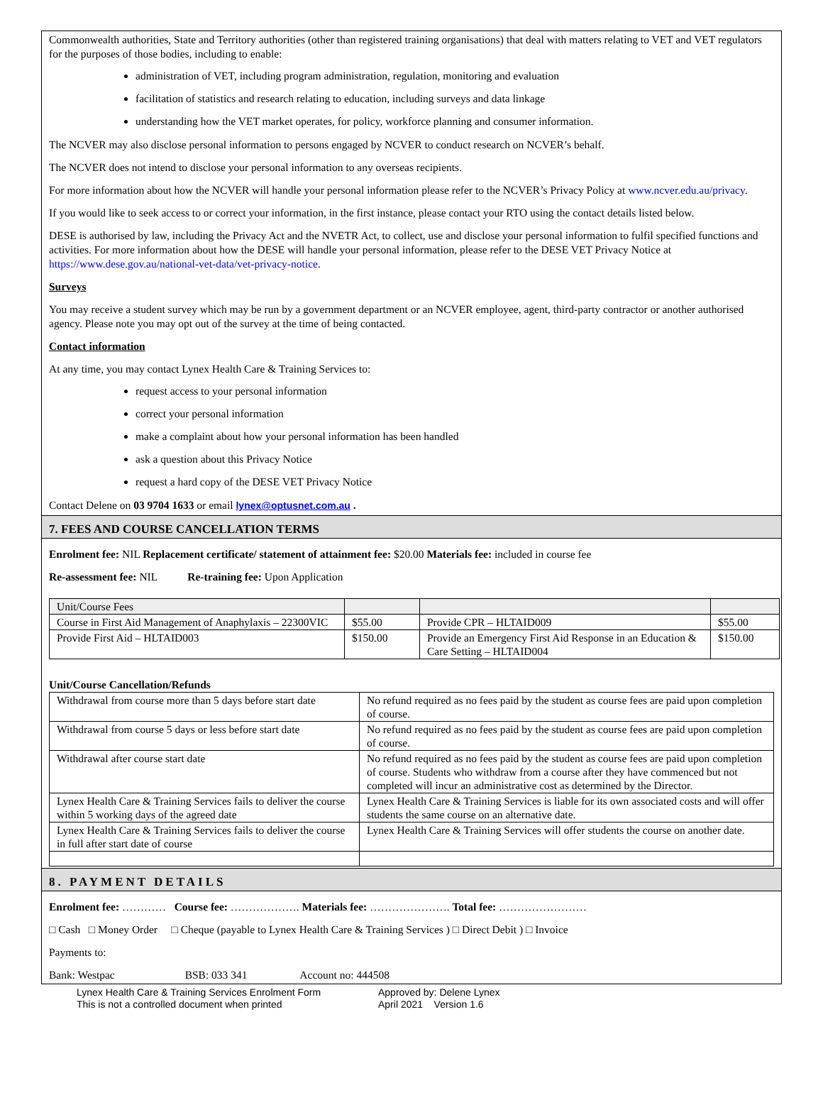Commonwealth authorities, State and Territory authorities (other than registered training organisations) that deal with matters relating to VET and VET regulators for the purposes of those bodies, including to enable:
administration of VET, including program administration, regulation, monitoring and evaluation
facilitation of statistics and research relating to education, including surveys and data linkage
understanding how the VET market operates, for policy, workforce planning and consumer information.
The NCVER may also disclose personal information to persons engaged by NCVER to conduct research on NCVER’s behalf.
The NCVER does not intend to disclose your personal information to any overseas recipients.
For more information about how the NCVER will handle your personal information please refer to the NCVER’s Privacy Policy at www.ncver.edu.au/privacy.
If you would like to seek access to or correct your information, in the first instance, please contact your RTO using the contact details listed below.
DESE is authorised by law, including the Privacy Act and the NVETR Act, to collect, use and disclose your personal information to fulfil specified functions and activities. For more information about how the DESE will handle your personal information, please refer to the DESE VET Privacy Notice at https://www.dese.gov.au/national-vet-data/vet-privacy-notice.
Surveys
You may receive a student survey which may be run by a government department or an NCVER employee, agent, third-party contractor or another authorised agency. Please note you may opt out of the survey at the time of being contacted.
Contact information
At any time, you may contact Lynex Health Care & Training Services to:
request access to your personal information
correct your personal information
make a complaint about how your personal information has been handled
ask a question about this Privacy Notice
request a hard copy of the DESE VET Privacy Notice
Contact Delene on 03 9704 1633 or email lynex@optusnet.com.au .
7. FEES AND COURSE CANCELLATION TERMS
Enrolment fee: NIL Replacement certificate/ statement of attainment fee: $20.00 Materials fee: included in course fee
Re-assessment fee: NIL Re-training fee: Upon Application
| Unit/Course Fees | | | |
| Course in First Aid Management of Anaphylaxis – 22300VIC | $55.00 | Provide CPR – HLTAID009 | $55.00 |
| Provide First Aid – HLTAID003 | $150.00 | Provide an Emergency First Aid Response in an Education & Care Setting – HLTAID004 | $150.00 |
Unit/Course Cancellation/Refunds
| Withdrawal from course more than 5 days before start date | No refund required as no fees paid by the student as course fees are paid upon completion of course. |
| Withdrawal from course 5 days or less before start date | No refund required as no fees paid by the student as course fees are paid upon completion of course. |
| Withdrawal after course start date | No refund required as no fees paid by the student as course fees are paid upon completion of course. Students who withdraw from a course after they have commenced but not completed will incur an administrative cost as determined by the Director. |
| Lynex Health Care & Training Services fails to deliver the course within 5 working days of the agreed date | Lynex Health Care & Training Services is liable for its own associated costs and will offer students the same course on an alternative date. |
| Lynex Health Care & Training Services fails to deliver the course in full after start date of course | Lynex Health Care & Training Services will offer students the course on another date. |
8. PAYMENT DETAILS
Enrolment fee: ………… Course fee: ………………. Materials fee: …………………. Total fee: ……………………
□ Cash □ Money Order □ Cheque (payable to Lynex Health Care & Training Services ) □ Direct Debit ) □ Invoice
Payments to:
Bank: Westpac BSB: 033 341 Account no: 444508
Lynex Health Care & Training Services Enrolment Form
This is not a controlled document when printed
Approved by: Delene Lynex
April 2021 Version 1.6